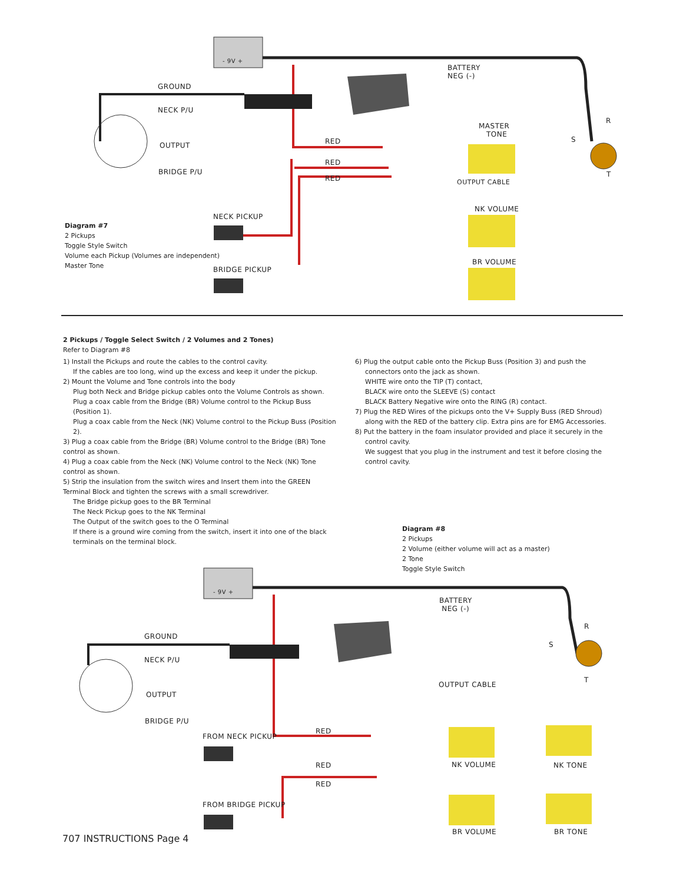- 9V +
BATTERY
NEG (-)
GROUND
NECK P/U
MASTER
TONE
R
S
RED
OUTPUT
T
RED
BRIDGE P/U
RED OUTPUT CABLE
NK VOLUME
NECK PICKUP
Diagram #7
2 Pickups
Toggle Style Switch
Volume each Pickup (Volumes are independent)
Master Tone
BR VOLUME
BRIDGE PICKUP
2 Pickups / Toggle Select Switch / 2 Volumes and 2 Tones)
Refer to Diagram #8
1) Install the Pickups and route the cables to the control cavity.
If the cables are too long, wind up the excess and keep it under the pickup.
2) Mount the Volume and Tone controls into the body
Plug both Neck and Bridge pickup cables onto the Volume Controls as shown.
Plug a coax cable from the Bridge (BR) Volume control to the Pickup Buss (Position 1).
Plug a coax cable from the Neck (NK) Volume control to the Pickup Buss (Position 2).
3) Plug a coax cable from the Bridge (BR) Volume control to the Bridge (BR) Tone control as shown.
4) Plug a coax cable from the Neck (NK) Volume control to the Neck (NK) Tone control as shown.
5) Strip the insulation from the switch wires and Insert them into the GREEN Terminal Block and tighten the screws with a small screwdriver.
The Bridge pickup goes to the BR Terminal
The Neck Pickup goes to the NK Terminal
The Output of the switch goes to the O Terminal
If there is a ground wire coming from the switch, insert it into one of the black terminals on the terminal block.
6) Plug the output cable onto the Pickup Buss (Position 3) and push the
connectors onto the jack as shown.
WHITE wire onto the TIP (T) contact,
BLACK wire onto the SLEEVE (S) contact
BLACK Battery Negative wire onto the RING (R) contact.
7) Plug the RED Wires of the pickups onto the V+ Supply Buss (RED Shroud)
along with the RED of the battery clip. Extra pins are for EMG Accessories.
8) Put the battery in the foam insulator provided and place it securely in the
control cavity.
We suggest that you plug in the instrument and test it before closing the control cavity.
Diagram #8
2 Pickups
2 Volume (either volume will act as a master)
2 Tone
Toggle Style Switch
- 9V +
BATTERY
NEG (-)
R
GROUND
S
NECK P/U
T
OUTPUT CABLE
OUTPUT
BRIDGE P/U
RED
FROM NECK PICKUP
RED NK VOLUME NK TONE
RED
FROM BRIDGE PICKUP
BR VOLUME BR TONE
707 INSTRUCTIONS Page 4